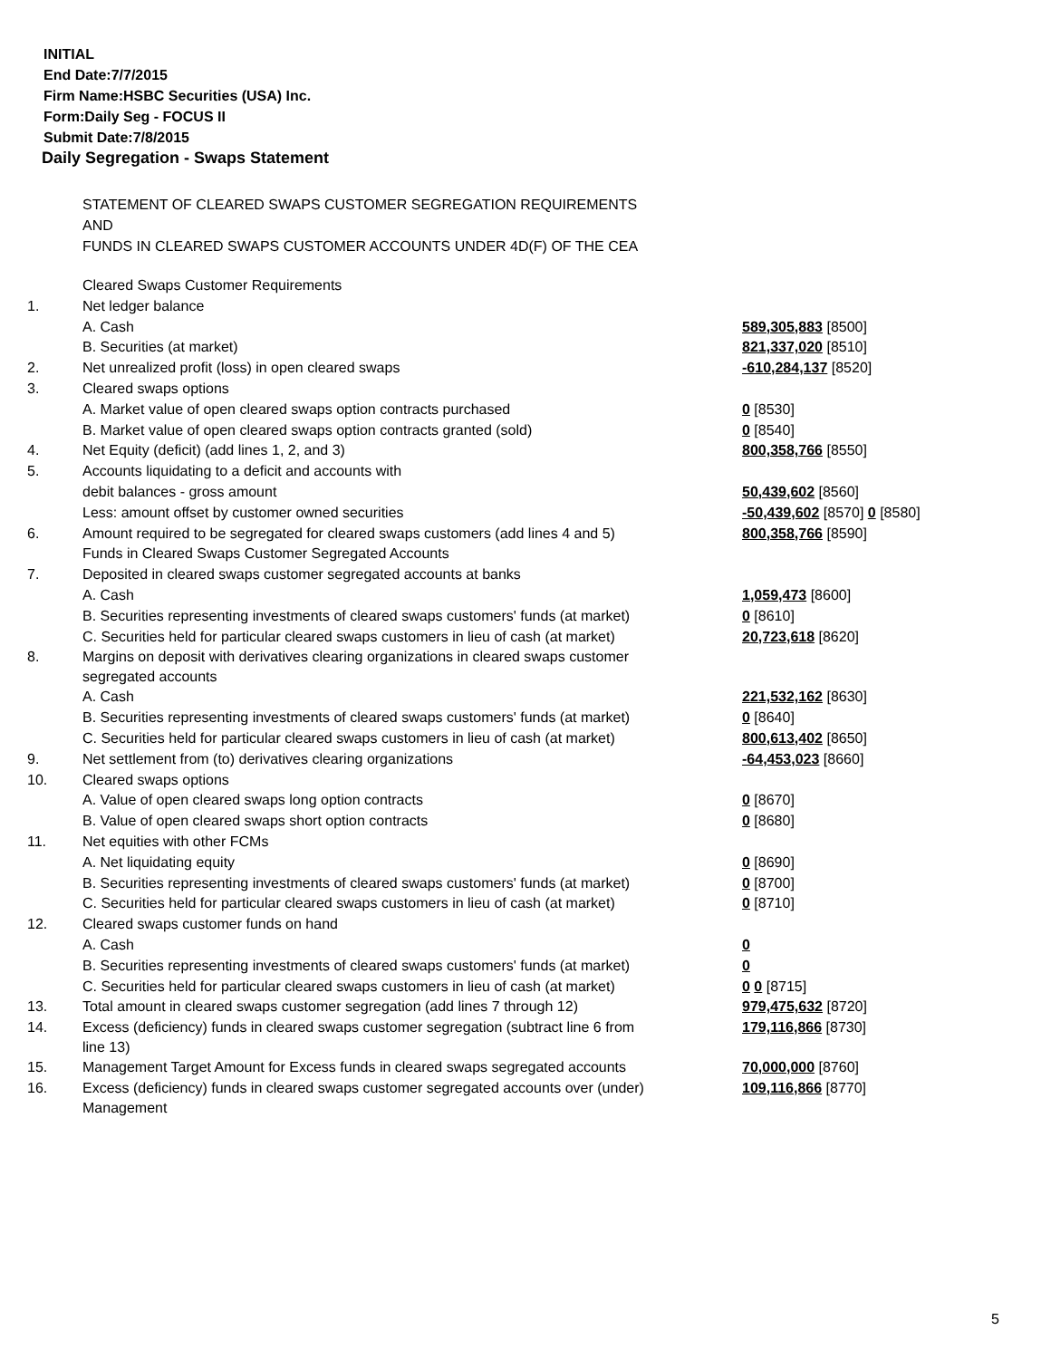INITIAL
End Date:7/7/2015
Firm Name:HSBC Securities (USA) Inc.
Form:Daily Seg - FOCUS II
Submit Date:7/8/2015
Daily Segregation - Swaps Statement
STATEMENT OF CLEARED SWAPS CUSTOMER SEGREGATION REQUIREMENTS
AND
FUNDS IN CLEARED SWAPS CUSTOMER ACCOUNTS UNDER 4D(F) OF THE CEA
| | Cleared Swaps Customer Requirements | |
| 1. | Net ledger balance | |
| | A. Cash | 589,305,883 [8500] |
| | B. Securities (at market) | 821,337,020 [8510] |
| 2. | Net unrealized profit (loss) in open cleared swaps | -610,284,137 [8520] |
| 3. | Cleared swaps options | |
| | A. Market value of open cleared swaps option contracts purchased | 0 [8530] |
| | B. Market value of open cleared swaps option contracts granted (sold) | 0 [8540] |
| 4. | Net Equity (deficit) (add lines 1, 2, and 3) | 800,358,766 [8550] |
| 5. | Accounts liquidating to a deficit and accounts with | |
| | debit balances - gross amount | 50,439,602 [8560] |
| | Less: amount offset by customer owned securities | -50,439,602 [8570] 0 [8580] |
| 6. | Amount required to be segregated for cleared swaps customers (add lines 4 and 5) | 800,358,766 [8590] |
| | Funds in Cleared Swaps Customer Segregated Accounts | |
| 7. | Deposited in cleared swaps customer segregated accounts at banks | |
| | A. Cash | 1,059,473 [8600] |
| | B. Securities representing investments of cleared swaps customers' funds (at market) | 0 [8610] |
| | C. Securities held for particular cleared swaps customers in lieu of cash (at market) | 20,723,618 [8620] |
| 8. | Margins on deposit with derivatives clearing organizations in cleared swaps customer segregated accounts | |
| | A. Cash | 221,532,162 [8630] |
| | B. Securities representing investments of cleared swaps customers' funds (at market) | 0 [8640] |
| | C. Securities held for particular cleared swaps customers in lieu of cash (at market) | 800,613,402 [8650] |
| 9. | Net settlement from (to) derivatives clearing organizations | -64,453,023 [8660] |
| 10. | Cleared swaps options | |
| | A. Value of open cleared swaps long option contracts | 0 [8670] |
| | B. Value of open cleared swaps short option contracts | 0 [8680] |
| 11. | Net equities with other FCMs | |
| | A. Net liquidating equity | 0 [8690] |
| | B. Securities representing investments of cleared swaps customers' funds (at market) | 0 [8700] |
| | C. Securities held for particular cleared swaps customers in lieu of cash (at market) | 0 [8710] |
| 12. | Cleared swaps customer funds on hand | |
| | A. Cash | 0 |
| | B. Securities representing investments of cleared swaps customers' funds (at market) | 0 |
| | C. Securities held for particular cleared swaps customers in lieu of cash (at market) | 0 0 [8715] |
| 13. | Total amount in cleared swaps customer segregation (add lines 7 through 12) | 979,475,632 [8720] |
| 14. | Excess (deficiency) funds in cleared swaps customer segregation (subtract line 6 from line 13) | 179,116,866 [8730] |
| 15. | Management Target Amount for Excess funds in cleared swaps segregated accounts | 70,000,000 [8760] |
| 16. | Excess (deficiency) funds in cleared swaps customer segregated accounts over (under) Management | 109,116,866 [8770] |
5